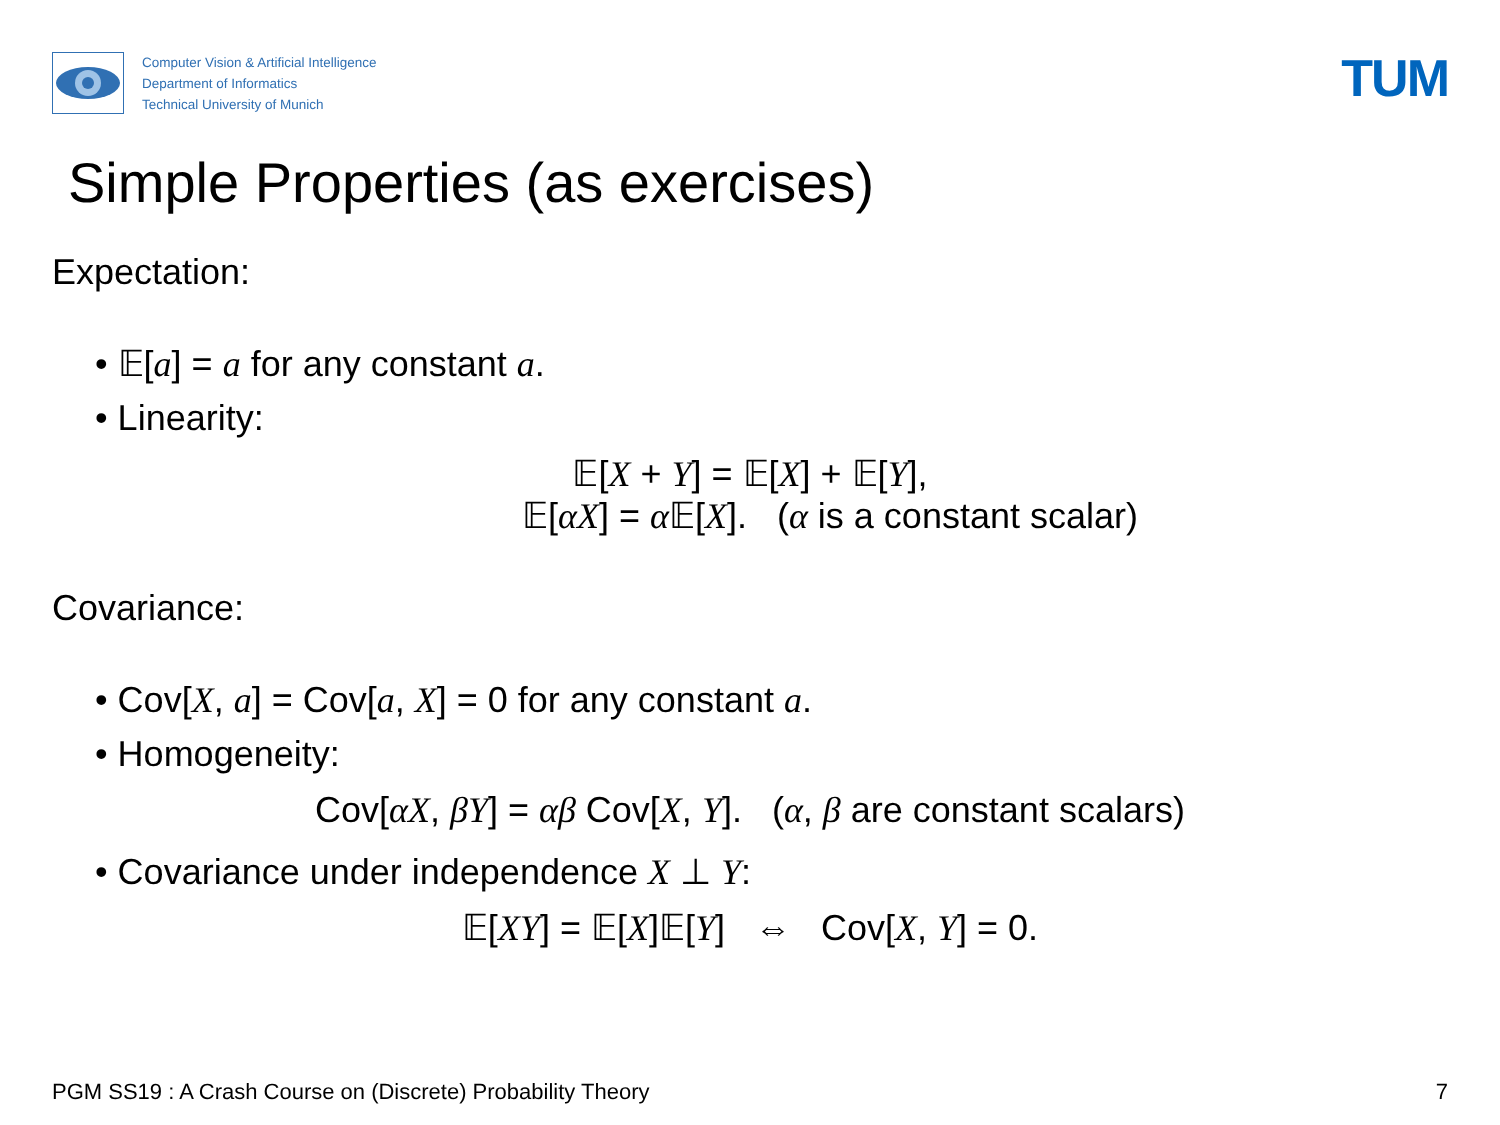Computer Vision & Artificial Intelligence
Department of Informatics
Technical University of Munich
TUM
Simple Properties (as exercises)
Expectation:
• 𝔼[a] = a for any constant a.
• Linearity:
𝔼[X + Y] = 𝔼[X] + 𝔼[Y],
𝔼[αX] = α 𝔼[X]. (α is a constant scalar)
Covariance:
• Cov[X, a] = Cov[a, X] = 0 for any constant a.
• Homogeneity:
Cov[αX, βY] = αβ Cov[X, Y]. (α, β are constant scalars)
• Covariance under independence X ⊥ Y:
𝔼[XY] = 𝔼[X]𝔼[Y] ⇔ Cov[X, Y] = 0.
PGM SS19 : A Crash Course on (Discrete) Probability Theory 7